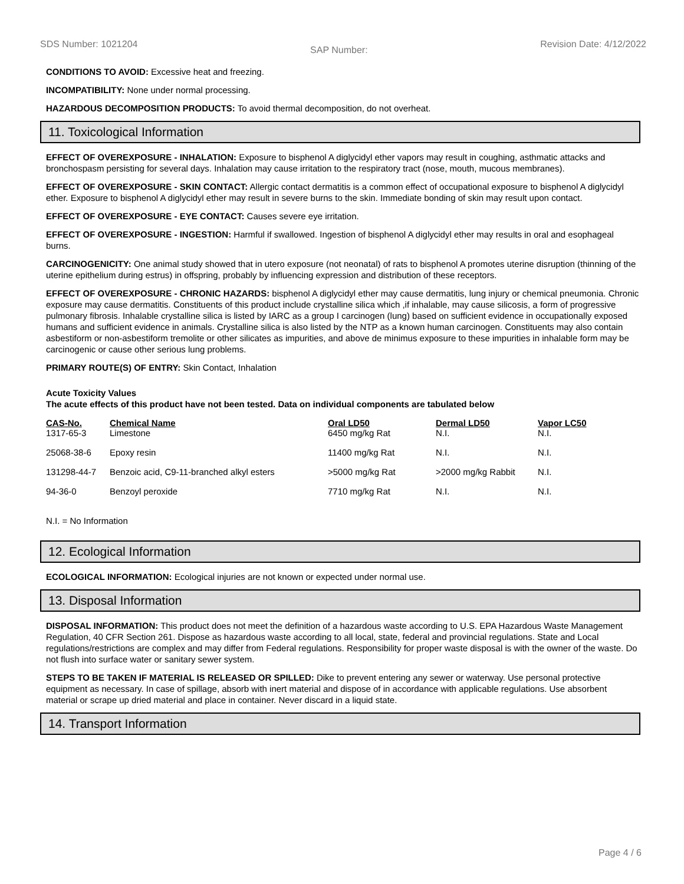SDS Number: 1021204 SAP Number: Revision Date: 4/12/2022
CONDITIONS TO AVOID: Excessive heat and freezing.
INCOMPATIBILITY: None under normal processing.
HAZARDOUS DECOMPOSITION PRODUCTS: To avoid thermal decomposition, do not overheat.
11. Toxicological Information
EFFECT OF OVEREXPOSURE - INHALATION: Exposure to bisphenol A diglycidyl ether vapors may result in coughing, asthmatic attacks and bronchospasm persisting for several days. Inhalation may cause irritation to the respiratory tract (nose, mouth, mucous membranes).
EFFECT OF OVEREXPOSURE - SKIN CONTACT: Allergic contact dermatitis is a common effect of occupational exposure to bisphenol A diglycidyl ether. Exposure to bisphenol A diglycidyl ether may result in severe burns to the skin. Immediate bonding of skin may result upon contact.
EFFECT OF OVEREXPOSURE - EYE CONTACT: Causes severe eye irritation.
EFFECT OF OVEREXPOSURE - INGESTION: Harmful if swallowed. Ingestion of bisphenol A diglycidyl ether may results in oral and esophageal burns.
CARCINOGENICITY: One animal study showed that in utero exposure (not neonatal) of rats to bisphenol A promotes uterine disruption (thinning of the uterine epithelium during estrus) in offspring, probably by influencing expression and distribution of these receptors.
EFFECT OF OVEREXPOSURE - CHRONIC HAZARDS: bisphenol A diglycidyl ether may cause dermatitis, lung injury or chemical pneumonia. Chronic exposure may cause dermatitis. Constituents of this product include crystalline silica which ,if inhalable, may cause silicosis, a form of progressive pulmonary fibrosis. Inhalable crystalline silica is listed by IARC as a group I carcinogen (lung) based on sufficient evidence in occupationally exposed humans and sufficient evidence in animals. Crystalline silica is also listed by the NTP as a known human carcinogen. Constituents may also contain asbestiform or non-asbestiform tremolite or other silicates as impurities, and above de minimus exposure to these impurities in inhalable form may be carcinogenic or cause other serious lung problems.
PRIMARY ROUTE(S) OF ENTRY: Skin Contact, Inhalation
Acute Toxicity Values
The acute effects of this product have not been tested. Data on individual components are tabulated below
| CAS-No. | Chemical Name | Oral LD50 | Dermal LD50 | Vapor LC50 |
| --- | --- | --- | --- | --- |
| 1317-65-3 | Limestone | 6450 mg/kg Rat | N.I. | N.I. |
| 25068-38-6 | Epoxy resin | 11400 mg/kg Rat | N.I. | N.I. |
| 131298-44-7 | Benzoic acid, C9-11-branched alkyl esters | >5000 mg/kg Rat | >2000 mg/kg Rabbit | N.I. |
| 94-36-0 | Benzoyl peroxide | 7710 mg/kg Rat | N.I. | N.I. |
N.I. = No Information
12. Ecological Information
ECOLOGICAL INFORMATION: Ecological injuries are not known or expected under normal use.
13. Disposal Information
DISPOSAL INFORMATION: This product does not meet the definition of a hazardous waste according to U.S. EPA Hazardous Waste Management Regulation, 40 CFR Section 261. Dispose as hazardous waste according to all local, state, federal and provincial regulations. State and Local regulations/restrictions are complex and may differ from Federal regulations. Responsibility for proper waste disposal is with the owner of the waste. Do not flush into surface water or sanitary sewer system.
STEPS TO BE TAKEN IF MATERIAL IS RELEASED OR SPILLED: Dike to prevent entering any sewer or waterway. Use personal protective equipment as necessary. In case of spillage, absorb with inert material and dispose of in accordance with applicable regulations. Use absorbent material or scrape up dried material and place in container. Never discard in a liquid state.
14. Transport Information
Page 4 / 6